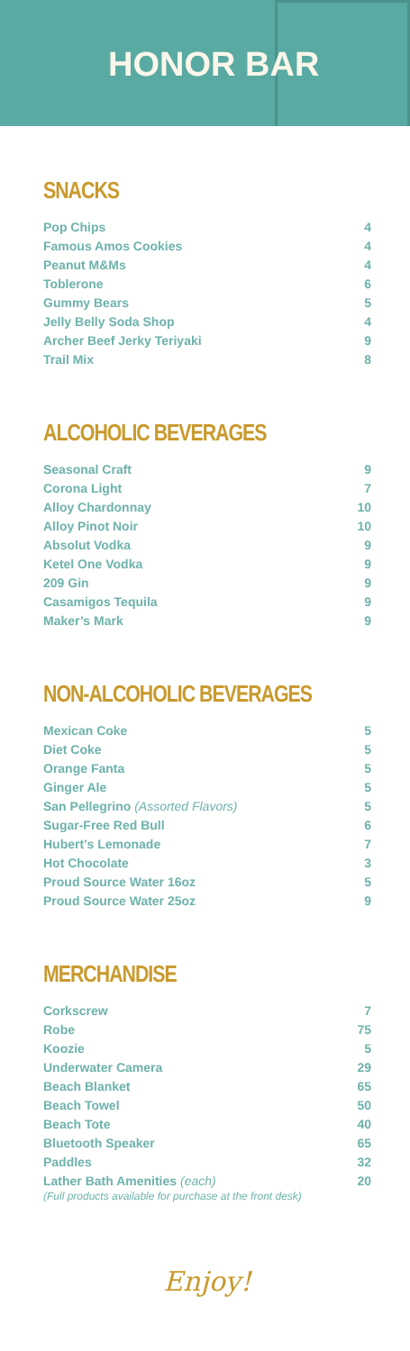HONOR BAR
SNACKS
| Pop Chips | 4 |
| Famous Amos Cookies | 4 |
| Peanut M&Ms | 4 |
| Toblerone | 6 |
| Gummy Bears | 5 |
| Jelly Belly Soda Shop | 4 |
| Archer Beef Jerky Teriyaki | 9 |
| Trail Mix | 8 |
ALCOHOLIC BEVERAGES
| Seasonal Craft | 9 |
| Corona Light | 7 |
| Alloy Chardonnay | 10 |
| Alloy Pinot Noir | 10 |
| Absolut Vodka | 9 |
| Ketel One Vodka | 9 |
| 209 Gin | 9 |
| Casamigos Tequila | 9 |
| Maker’s Mark | 9 |
NON-ALCOHOLIC BEVERAGES
| Mexican Coke | 5 |
| Diet Coke | 5 |
| Orange Fanta | 5 |
| Ginger Ale | 5 |
| San Pellegrino (Assorted Flavors) | 5 |
| Sugar-Free Red Bull | 6 |
| Hubert’s Lemonade | 7 |
| Hot Chocolate | 3 |
| Proud Source Water 16oz | 5 |
| Proud Source Water 25oz | 9 |
MERCHANDISE
| Corkscrew | 7 |
| Robe | 75 |
| Koozie | 5 |
| Underwater Camera | 29 |
| Beach Blanket | 65 |
| Beach Towel | 50 |
| Beach Tote | 40 |
| Bluetooth Speaker | 65 |
| Paddles | 32 |
| Lather Bath Amenities (each) | 20 |
(Full products available for purchase at the front desk)
Enjoy!